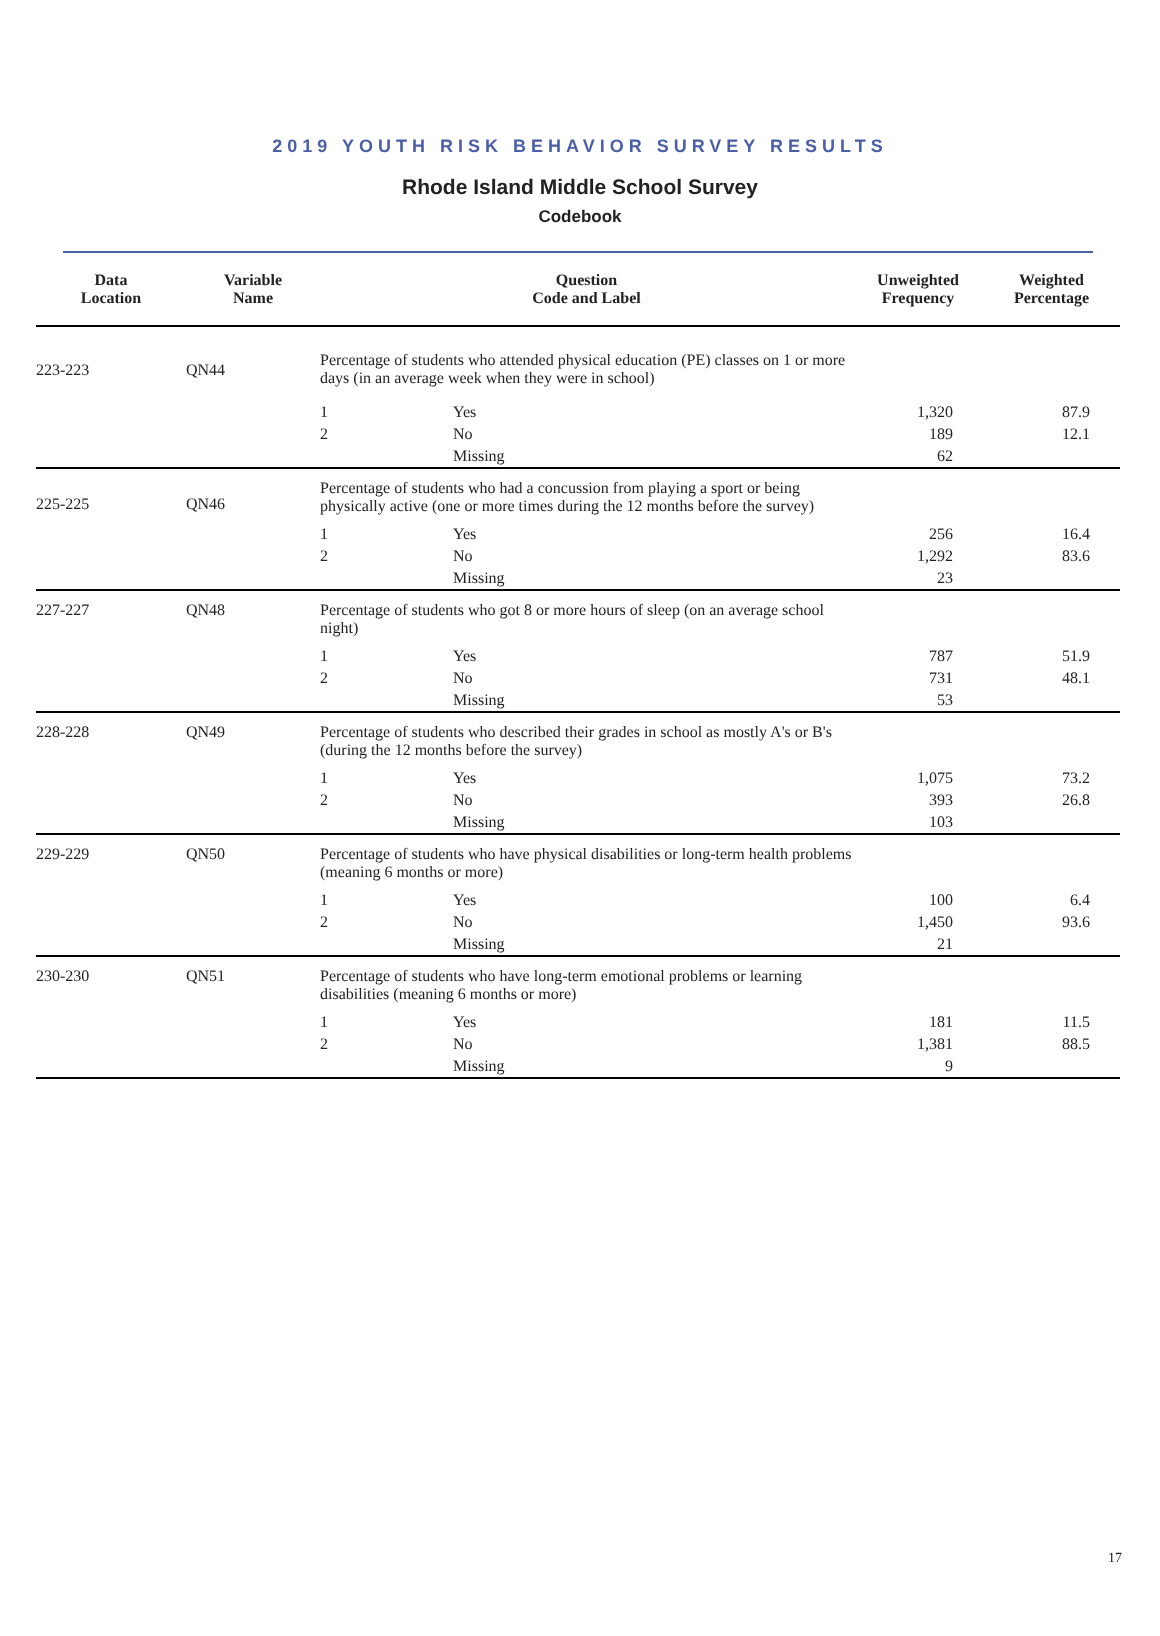2019 YOUTH RISK BEHAVIOR SURVEY RESULTS
Rhode Island Middle School Survey
Codebook
| Data Location | Variable Name | Question Code and Label | | Unweighted Frequency | Weighted Percentage |
| --- | --- | --- | --- | --- | --- |
| 223-223 | QN44 | Percentage of students who attended physical education (PE) classes on 1 or more days (in an average week when they were in school) | | | |
| | | 1 | Yes | 1,320 | 87.9 |
| | | 2 | No | 189 | 12.1 |
| | | | Missing | 62 | |
| 225-225 | QN46 | Percentage of students who had a concussion from playing a sport or being physically active (one or more times during the 12 months before the survey) | | | |
| | | 1 | Yes | 256 | 16.4 |
| | | 2 | No | 1,292 | 83.6 |
| | | | Missing | 23 | |
| 227-227 | QN48 | Percentage of students who got 8 or more hours of sleep (on an average school night) | | | |
| | | 1 | Yes | 787 | 51.9 |
| | | 2 | No | 731 | 48.1 |
| | | | Missing | 53 | |
| 228-228 | QN49 | Percentage of students who described their grades in school as mostly A's or B's (during the 12 months before the survey) | | | |
| | | 1 | Yes | 1,075 | 73.2 |
| | | 2 | No | 393 | 26.8 |
| | | | Missing | 103 | |
| 229-229 | QN50 | Percentage of students who have physical disabilities or long-term health problems (meaning 6 months or more) | | | |
| | | 1 | Yes | 100 | 6.4 |
| | | 2 | No | 1,450 | 93.6 |
| | | | Missing | 21 | |
| 230-230 | QN51 | Percentage of students who have long-term emotional problems or learning disabilities (meaning 6 months or more) | | | |
| | | 1 | Yes | 181 | 11.5 |
| | | 2 | No | 1,381 | 88.5 |
| | | | Missing | 9 | |
17